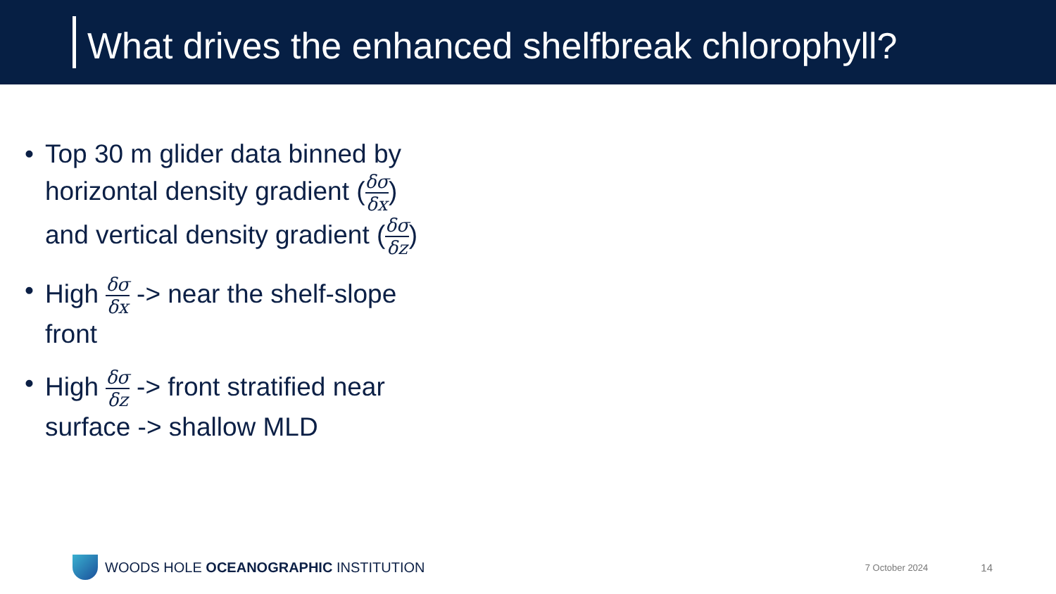What drives the enhanced shelfbreak chlorophyll?
• Top 30 m glider data binned by horizontal density gradient (δσ δx) and vertical density gradient (δσ δz)
• High δσ δx -> near the shelf-slope front
• High δσ δz -> front stratified near surface -> shallow MLD
WOODS HOLE OCEANOGRAPHIC INSTITUTION 7 October 2024 14